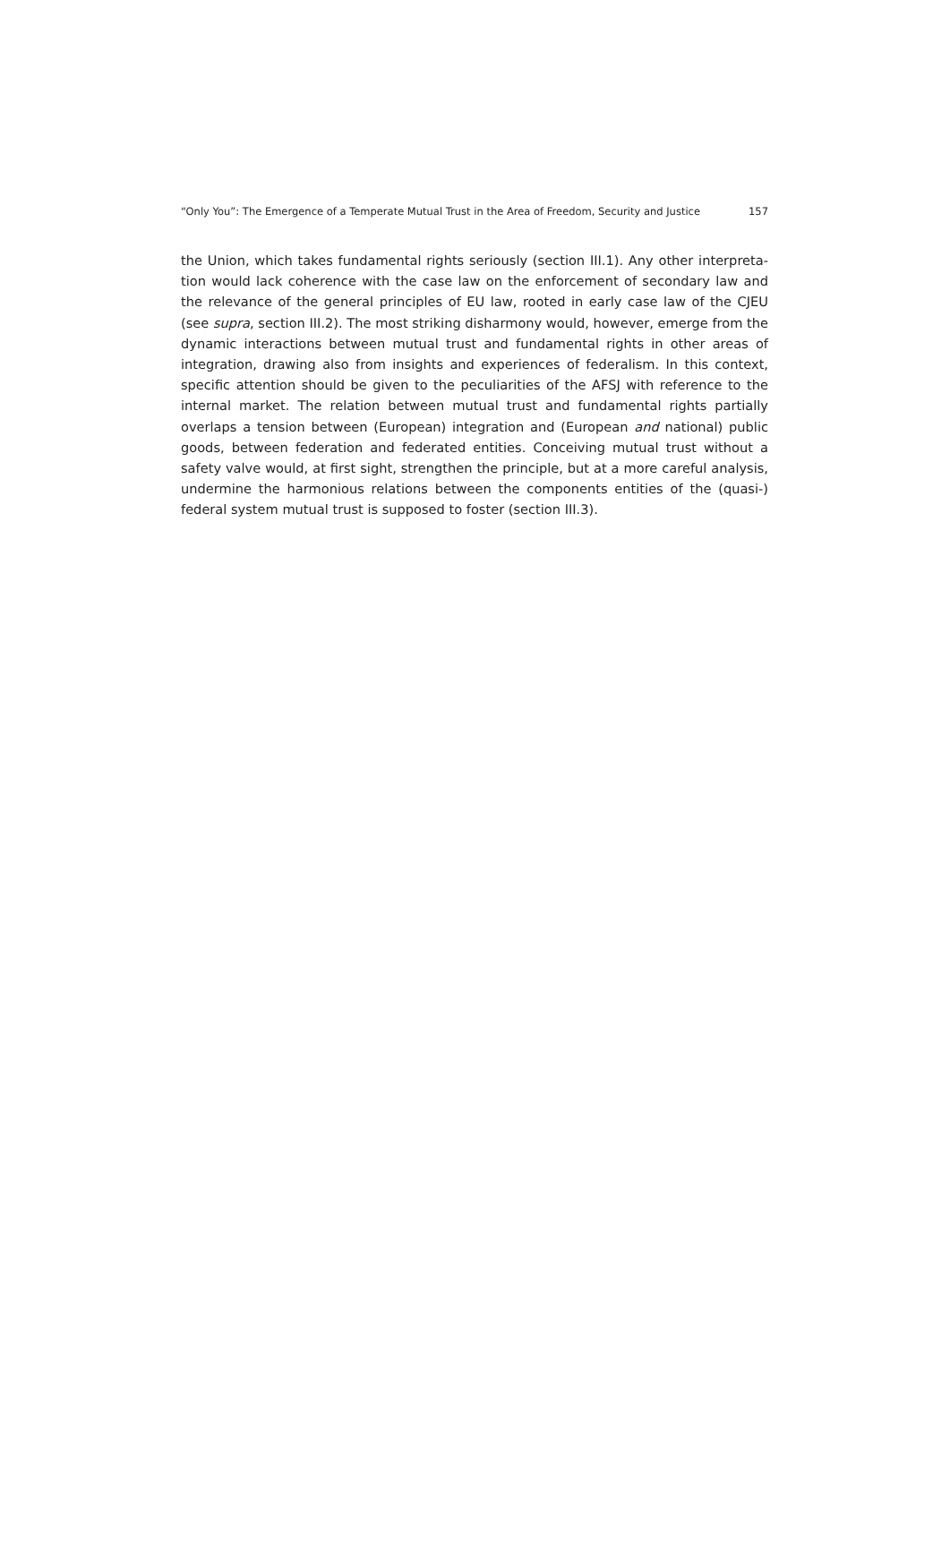“Only You”: The Emergence of a Temperate Mutual Trust in the Area of Freedom, Security and Justice 157
the Union, which takes fundamental rights seriously (section III.1). Any other interpreta­tion would lack coherence with the case law on the enforcement of secondary law and the relevance of the general principles of EU law, rooted in early case law of the CJEU (see supra, section III.2). The most striking disharmony would, however, emerge from the dynamic interactions between mutual trust and fundamental rights in other areas of integration, drawing also from insights and experiences of federalism. In this context, specific attention should be given to the peculiarities of the AFSJ with reference to the internal market. The relation between mutual trust and fundamental rights partially overlaps a tension between (European) integration and (European and national) public goods, between federation and federated entities. Conceiving mutual trust without a safety valve would, at first sight, strengthen the principle, but at a more careful analysis, undermine the harmonious relations between the components entities of the (quasi-) federal system mutual trust is supposed to foster (section III.3).